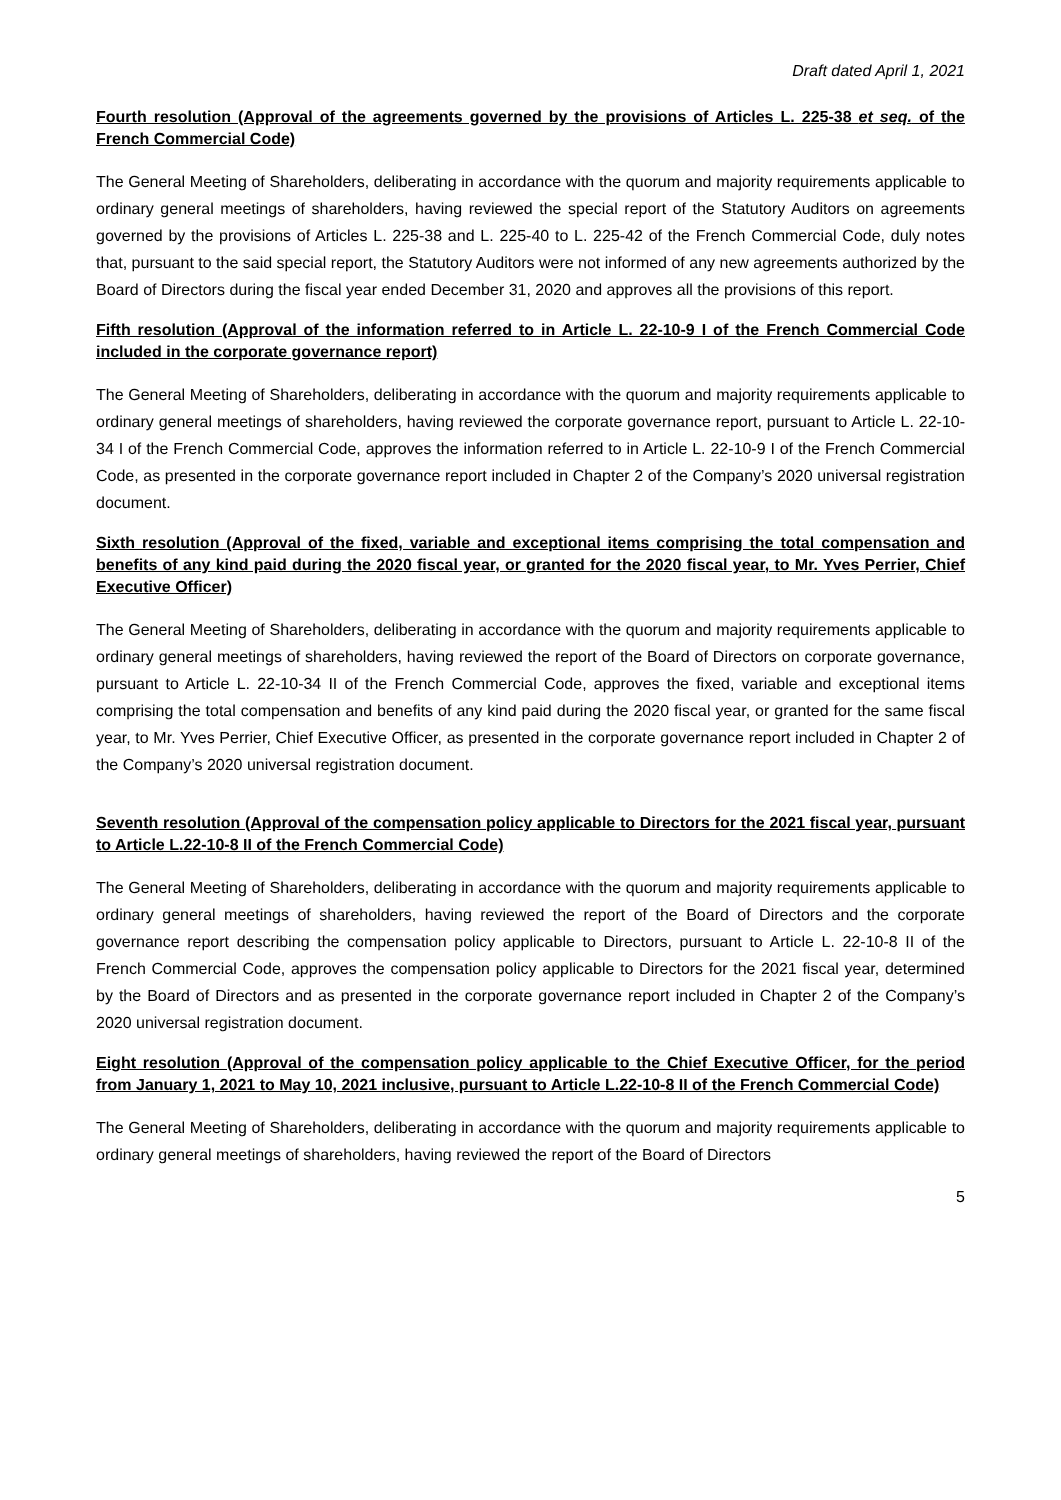Draft dated April 1, 2021
Fourth resolution (Approval of the agreements governed by the provisions of Articles L. 225-38 et seq. of the French Commercial Code)
The General Meeting of Shareholders, deliberating in accordance with the quorum and majority requirements applicable to ordinary general meetings of shareholders, having reviewed the special report of the Statutory Auditors on agreements governed by the provisions of Articles L. 225-38 and L. 225-40 to L. 225-42 of the French Commercial Code, duly notes that, pursuant to the said special report, the Statutory Auditors were not informed of any new agreements authorized by the Board of Directors during the fiscal year ended December 31, 2020 and approves all the provisions of this report.
Fifth resolution (Approval of the information referred to in Article L. 22-10-9 I of the French Commercial Code included in the corporate governance report)
The General Meeting of Shareholders, deliberating in accordance with the quorum and majority requirements applicable to ordinary general meetings of shareholders, having reviewed the corporate governance report, pursuant to Article L. 22-10-34 I of the French Commercial Code, approves the information referred to in Article L. 22-10-9 I of the French Commercial Code, as presented in the corporate governance report included in Chapter 2 of the Company’s 2020 universal registration document.
Sixth resolution (Approval of the fixed, variable and exceptional items comprising the total compensation and benefits of any kind paid during the 2020 fiscal year, or granted for the 2020 fiscal year, to Mr. Yves Perrier, Chief Executive Officer)
The General Meeting of Shareholders, deliberating in accordance with the quorum and majority requirements applicable to ordinary general meetings of shareholders, having reviewed the report of the Board of Directors on corporate governance, pursuant to Article L. 22-10-34 II of the French Commercial Code, approves the fixed, variable and exceptional items comprising the total compensation and benefits of any kind paid during the 2020 fiscal year, or granted for the same fiscal year, to Mr. Yves Perrier, Chief Executive Officer, as presented in the corporate governance report included in Chapter 2 of the Company’s 2020 universal registration document.
Seventh resolution (Approval of the compensation policy applicable to Directors for the 2021 fiscal year, pursuant to Article L.22-10-8 II of the French Commercial Code)
The General Meeting of Shareholders, deliberating in accordance with the quorum and majority requirements applicable to ordinary general meetings of shareholders, having reviewed the report of the Board of Directors and the corporate governance report describing the compensation policy applicable to Directors, pursuant to Article L. 22-10-8 II of the French Commercial Code, approves the compensation policy applicable to Directors for the 2021 fiscal year, determined by the Board of Directors and as presented in the corporate governance report included in Chapter 2 of the Company’s 2020 universal registration document.
Eight resolution (Approval of the compensation policy applicable to the Chief Executive Officer, for the period from January 1, 2021 to May 10, 2021 inclusive, pursuant to Article L.22-10-8 II of the French Commercial Code)
The General Meeting of Shareholders, deliberating in accordance with the quorum and majority requirements applicable to ordinary general meetings of shareholders, having reviewed the report of the Board of Directors
5